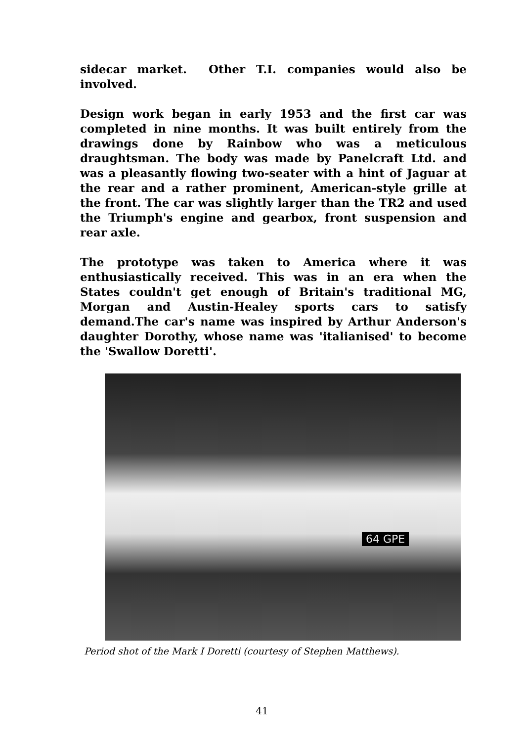sidecar market. Other T.I. companies would also be involved.
Design work began in early 1953 and the first car was completed in nine months. It was built entirely from the drawings done by Rainbow who was a meticulous draughtsman. The body was made by Panelcraft Ltd. and was a pleasantly flowing two-seater with a hint of Jaguar at the rear and a rather prominent, American-style grille at the front. The car was slightly larger than the TR2 and used the Triumph's engine and gearbox, front suspension and rear axle.
The prototype was taken to America where it was enthusiastically received. This was in an era when the States couldn't get enough of Britain's traditional MG, Morgan and Austin-Healey sports cars to satisfy demand.The car's name was inspired by Arthur Anderson's daughter Dorothy, whose name was 'italianised' to become the 'Swallow Doretti'.
64 GPE
Period shot of the Mark I Doretti (courtesy of Stephen Matthews).
41